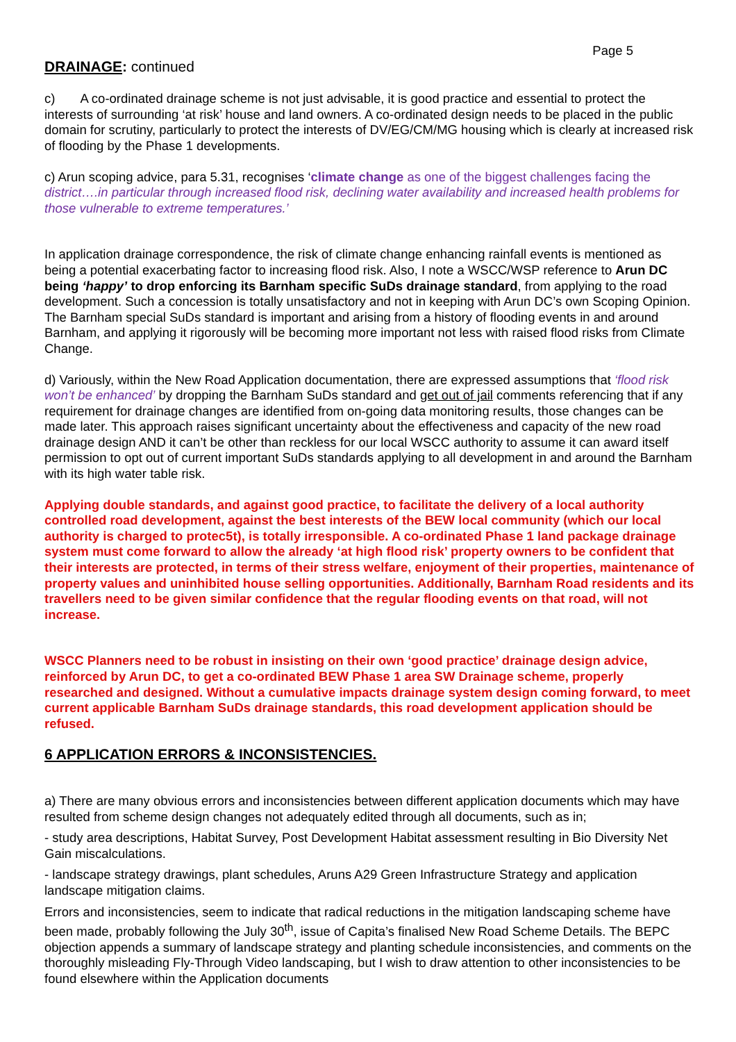Page 5
DRAINAGE: continued
c) A co-ordinated drainage scheme is not just advisable, it is good practice and essential to protect the interests of surrounding ‘at risk’ house and land owners. A co-ordinated design needs to be placed in the public domain for scrutiny, particularly to protect the interests of DV/EG/CM/MG housing which is clearly at increased risk of flooding by the Phase 1 developments.
c) Arun scoping advice, para 5.31, recognises ‘climate change as one of the biggest challenges facing the district….in particular through increased flood risk, declining water availability and increased health problems for those vulnerable to extreme temperatures.’
In application drainage correspondence, the risk of climate change enhancing rainfall events is mentioned as being a potential exacerbating factor to increasing flood risk. Also, I note a WSCC/WSP reference to Arun DC being ‘happy’ to drop enforcing its Barnham specific SuDs drainage standard, from applying to the road development. Such a concession is totally unsatisfactory and not in keeping with Arun DC’s own Scoping Opinion. The Barnham special SuDs standard is important and arising from a history of flooding events in and around Barnham, and applying it rigorously will be becoming more important not less with raised flood risks from Climate Change.
d) Variously, within the New Road Application documentation, there are expressed assumptions that ‘flood risk won’t be enhanced’ by dropping the Barnham SuDs standard and get out of jail comments referencing that if any requirement for drainage changes are identified from on-going data monitoring results, those changes can be made later. This approach raises significant uncertainty about the effectiveness and capacity of the new road drainage design AND it can’t be other than reckless for our local WSCC authority to assume it can award itself permission to opt out of current important SuDs standards applying to all development in and around the Barnham with its high water table risk.
Applying double standards, and against good practice, to facilitate the delivery of a local authority controlled road development, against the best interests of the BEW local community (which our local authority is charged to protec5t), is totally irresponsible. A co-ordinated Phase 1 land package drainage system must come forward to allow the already ‘at high flood risk’ property owners to be confident that their interests are protected, in terms of their stress welfare, enjoyment of their properties, maintenance of property values and uninhibited house selling opportunities. Additionally, Barnham Road residents and its travellers need to be given similar confidence that the regular flooding events on that road, will not increase.
WSCC Planners need to be robust in insisting on their own ‘good practice’ drainage design advice, reinforced by Arun DC, to get a co-ordinated BEW Phase 1 area SW Drainage scheme, properly researched and designed. Without a cumulative impacts drainage system design coming forward, to meet current applicable Barnham SuDs drainage standards, this road development application should be refused.
6 APPLICATION ERRORS & INCONSISTENCIES.
a) There are many obvious errors and inconsistencies between different application documents which may have resulted from scheme design changes not adequately edited through all documents, such as in;
- study area descriptions, Habitat Survey, Post Development Habitat assessment resulting in Bio Diversity Net Gain miscalculations.
- landscape strategy drawings, plant schedules, Aruns A29 Green Infrastructure Strategy and application landscape mitigation claims.
Errors and inconsistencies, seem to indicate that radical reductions in the mitigation landscaping scheme have been made, probably following the July 30<sup>th</sup>, issue of Capita’s finalised New Road Scheme Details. The BEPC objection appends a summary of landscape strategy and planting schedule inconsistencies, and comments on the thoroughly misleading Fly-Through Video landscaping, but I wish to draw attention to other inconsistencies to be found elsewhere within the Application documents